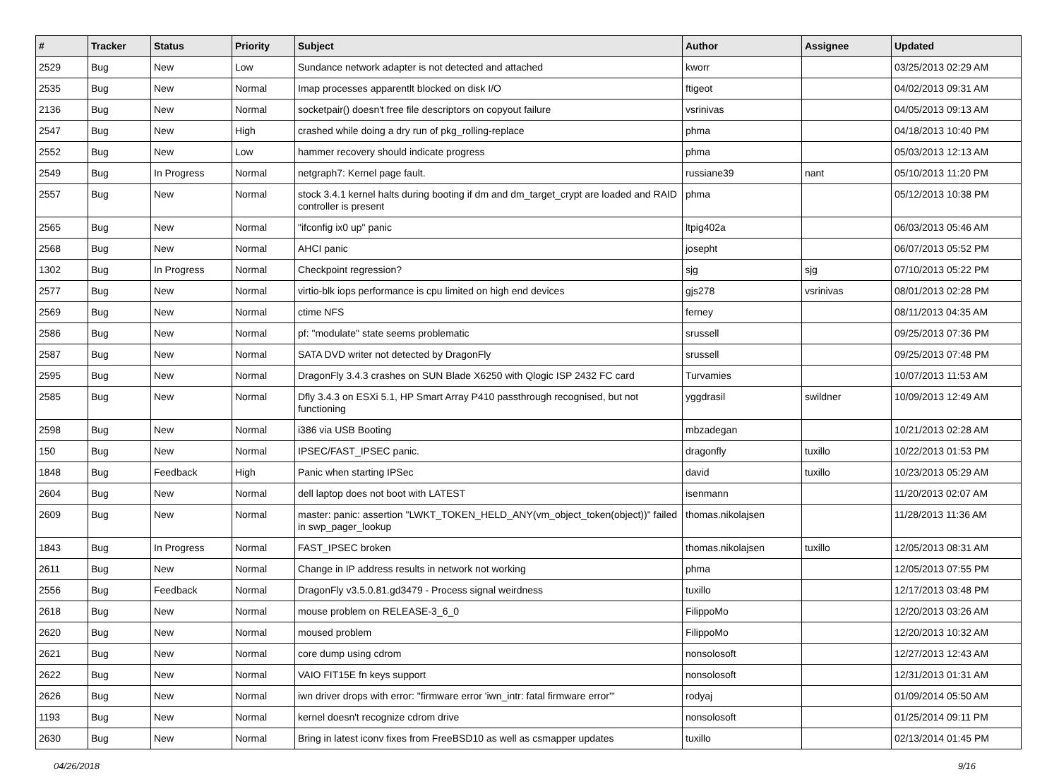| # | Tracker | Status | Priority | Subject | Author | Assignee | Updated |
| --- | --- | --- | --- | --- | --- | --- | --- |
| 2529 | Bug | New | Low | Sundance network adapter is not detected and attached | kworr | | 03/25/2013 02:29 AM |
| 2535 | Bug | New | Normal | Imap processes apparentlt blocked on disk I/O | ftigeot | | 04/02/2013 09:31 AM |
| 2136 | Bug | New | Normal | socketpair() doesn't free file descriptors on copyout failure | vsrinivas | | 04/05/2013 09:13 AM |
| 2547 | Bug | New | High | crashed while doing a dry run of pkg_rolling-replace | phma | | 04/18/2013 10:40 PM |
| 2552 | Bug | New | Low | hammer recovery should indicate progress | phma | | 05/03/2013 12:13 AM |
| 2549 | Bug | In Progress | Normal | netgraph7: Kernel page fault. | russiane39 | nant | 05/10/2013 11:20 PM |
| 2557 | Bug | New | Normal | stock 3.4.1 kernel halts during booting if dm and dm_target_crypt are loaded and RAID controller is present | phma | | 05/12/2013 10:38 PM |
| 2565 | Bug | New | Normal | "ifconfig ix0 up" panic | ltpig402a | | 06/03/2013 05:46 AM |
| 2568 | Bug | New | Normal | AHCI panic | josepht | | 06/07/2013 05:52 PM |
| 1302 | Bug | In Progress | Normal | Checkpoint regression? | sjg | sjg | 07/10/2013 05:22 PM |
| 2577 | Bug | New | Normal | virtio-blk iops performance is cpu limited on high end devices | gjs278 | vsrinivas | 08/01/2013 02:28 PM |
| 2569 | Bug | New | Normal | ctime NFS | ferney | | 08/11/2013 04:35 AM |
| 2586 | Bug | New | Normal | pf: "modulate" state seems problematic | srussell | | 09/25/2013 07:36 PM |
| 2587 | Bug | New | Normal | SATA DVD writer not detected by DragonFly | srussell | | 09/25/2013 07:48 PM |
| 2595 | Bug | New | Normal | DragonFly 3.4.3 crashes on SUN Blade X6250 with Qlogic ISP 2432 FC card | Turvamies | | 10/07/2013 11:53 AM |
| 2585 | Bug | New | Normal | Dfly 3.4.3 on ESXi 5.1, HP Smart Array P410 passthrough recognised, but not functioning | yggdrasil | swildner | 10/09/2013 12:49 AM |
| 2598 | Bug | New | Normal | i386 via USB Booting | mbzadegan | | 10/21/2013 02:28 AM |
| 150 | Bug | New | Normal | IPSEC/FAST_IPSEC panic. | dragonfly | tuxillo | 10/22/2013 01:53 PM |
| 1848 | Bug | Feedback | High | Panic when starting IPSec | david | tuxillo | 10/23/2013 05:29 AM |
| 2604 | Bug | New | Normal | dell laptop does not boot with LATEST | isenmann | | 11/20/2013 02:07 AM |
| 2609 | Bug | New | Normal | master: panic: assertion "LWKT_TOKEN_HELD_ANY(vm_object_token(object))" failed in swp_pager_lookup | thomas.nikolajsen | | 11/28/2013 11:36 AM |
| 1843 | Bug | In Progress | Normal | FAST_IPSEC broken | thomas.nikolajsen | tuxillo | 12/05/2013 08:31 AM |
| 2611 | Bug | New | Normal | Change in IP address results in network not working | phma | | 12/05/2013 07:55 PM |
| 2556 | Bug | Feedback | Normal | DragonFly v3.5.0.81.gd3479 - Process signal weirdness | tuxillo | | 12/17/2013 03:48 PM |
| 2618 | Bug | New | Normal | mouse problem on RELEASE-3_6_0 | FilippoMo | | 12/20/2013 03:26 AM |
| 2620 | Bug | New | Normal | moused problem | FilippoMo | | 12/20/2013 10:32 AM |
| 2621 | Bug | New | Normal | core dump using cdrom | nonsolosoft | | 12/27/2013 12:43 AM |
| 2622 | Bug | New | Normal | VAIO FIT15E fn keys support | nonsolosoft | | 12/31/2013 01:31 AM |
| 2626 | Bug | New | Normal | iwn driver drops with error: "firmware error 'iwn_intr: fatal firmware error'" | rodyaj | | 01/09/2014 05:50 AM |
| 1193 | Bug | New | Normal | kernel doesn't recognize cdrom drive | nonsolosoft | | 01/25/2014 09:11 PM |
| 2630 | Bug | New | Normal | Bring in latest iconv fixes from FreeBSD10 as well as csmapper updates | tuxillo | | 02/13/2014 01:45 PM |
04/26/2018 9/16